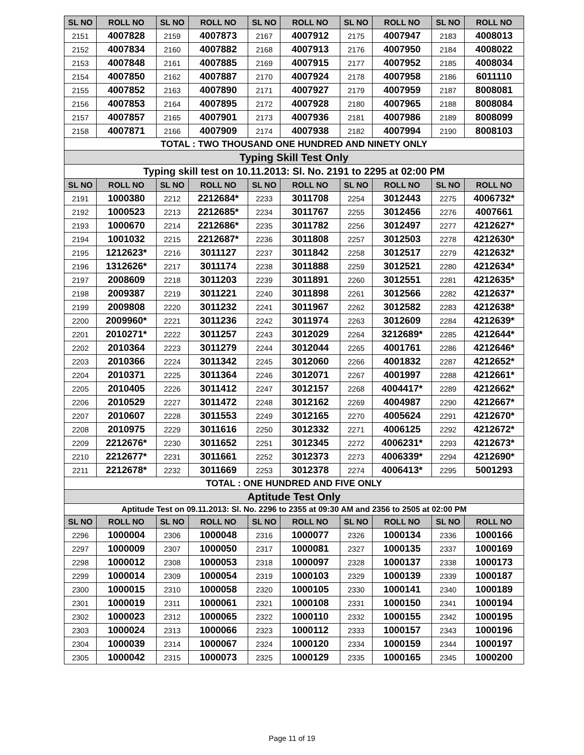| SL NO | ROLL NO | SL NO | ROLL NO | SL NO | ROLL NO | SL NO | ROLL NO | SL NO | ROLL NO |
| --- | --- | --- | --- | --- | --- | --- | --- | --- | --- |
| 2151 | 4007828 | 2159 | 4007873 | 2167 | 4007912 | 2175 | 4007947 | 2183 | 4008013 |
| 2152 | 4007834 | 2160 | 4007882 | 2168 | 4007913 | 2176 | 4007950 | 2184 | 4008022 |
| 2153 | 4007848 | 2161 | 4007885 | 2169 | 4007915 | 2177 | 4007952 | 2185 | 4008034 |
| 2154 | 4007850 | 2162 | 4007887 | 2170 | 4007924 | 2178 | 4007958 | 2186 | 6011110 |
| 2155 | 4007852 | 2163 | 4007890 | 2171 | 4007927 | 2179 | 4007959 | 2187 | 8008081 |
| 2156 | 4007853 | 2164 | 4007895 | 2172 | 4007928 | 2180 | 4007965 | 2188 | 8008084 |
| 2157 | 4007857 | 2165 | 4007901 | 2173 | 4007936 | 2181 | 4007986 | 2189 | 8008099 |
| 2158 | 4007871 | 2166 | 4007909 | 2174 | 4007938 | 2182 | 4007994 | 2190 | 8008103 |
| TOTAL : TWO THOUSAND ONE HUNDRED AND NINETY ONLY | | | | | | | | | |
| Typing Skill Test Only | | | | | | | | | |
| Typing skill test on 10.11.2013: Sl. No. 2191 to 2295 at 02:00 PM | | | | | | | | | |
| SL NO | ROLL NO | SL NO | ROLL NO | SL NO | ROLL NO | SL NO | ROLL NO | SL NO | ROLL NO |
| 2191 | 1000380 | 2212 | 2212684* | 2233 | 3011708 | 2254 | 3012443 | 2275 | 4006732* |
| 2192 | 1000523 | 2213 | 2212685* | 2234 | 3011767 | 2255 | 3012456 | 2276 | 4007661 |
| 2193 | 1000670 | 2214 | 2212686* | 2235 | 3011782 | 2256 | 3012497 | 2277 | 4212627* |
| 2194 | 1001032 | 2215 | 2212687* | 2236 | 3011808 | 2257 | 3012503 | 2278 | 4212630* |
| 2195 | 1212623* | 2216 | 3011127 | 2237 | 3011842 | 2258 | 3012517 | 2279 | 4212632* |
| 2196 | 1312626* | 2217 | 3011174 | 2238 | 3011888 | 2259 | 3012521 | 2280 | 4212634* |
| 2197 | 2008609 | 2218 | 3011203 | 2239 | 3011891 | 2260 | 3012551 | 2281 | 4212635* |
| 2198 | 2009387 | 2219 | 3011221 | 2240 | 3011898 | 2261 | 3012566 | 2282 | 4212637* |
| 2199 | 2009808 | 2220 | 3011232 | 2241 | 3011967 | 2262 | 3012582 | 2283 | 4212638* |
| 2200 | 2009960* | 2221 | 3011236 | 2242 | 3011974 | 2263 | 3012609 | 2284 | 4212639* |
| 2201 | 2010271* | 2222 | 3011257 | 2243 | 3012029 | 2264 | 3212689* | 2285 | 4212644* |
| 2202 | 2010364 | 2223 | 3011279 | 2244 | 3012044 | 2265 | 4001761 | 2286 | 4212646* |
| 2203 | 2010366 | 2224 | 3011342 | 2245 | 3012060 | 2266 | 4001832 | 2287 | 4212652* |
| 2204 | 2010371 | 2225 | 3011364 | 2246 | 3012071 | 2267 | 4001997 | 2288 | 4212661* |
| 2205 | 2010405 | 2226 | 3011412 | 2247 | 3012157 | 2268 | 4004417* | 2289 | 4212662* |
| 2206 | 2010529 | 2227 | 3011472 | 2248 | 3012162 | 2269 | 4004987 | 2290 | 4212667* |
| 2207 | 2010607 | 2228 | 3011553 | 2249 | 3012165 | 2270 | 4005624 | 2291 | 4212670* |
| 2208 | 2010975 | 2229 | 3011616 | 2250 | 3012332 | 2271 | 4006125 | 2292 | 4212672* |
| 2209 | 2212676* | 2230 | 3011652 | 2251 | 3012345 | 2272 | 4006231* | 2293 | 4212673* |
| 2210 | 2212677* | 2231 | 3011661 | 2252 | 3012373 | 2273 | 4006339* | 2294 | 4212690* |
| 2211 | 2212678* | 2232 | 3011669 | 2253 | 3012378 | 2274 | 4006413* | 2295 | 5001293 |
| TOTAL : ONE HUNDRED AND FIVE ONLY | | | | | | | | | |
| Aptitude Test Only | | | | | | | | | |
| Aptitude Test on 09.11.2013: Sl. No. 2296 to 2355 at 09:30 AM and 2356 to 2505 at 02:00 PM | | | | | | | | | |
| SL NO | ROLL NO | SL NO | ROLL NO | SL NO | ROLL NO | SL NO | ROLL NO | SL NO | ROLL NO |
| 2296 | 1000004 | 2306 | 1000048 | 2316 | 1000077 | 2326 | 1000134 | 2336 | 1000166 |
| 2297 | 1000009 | 2307 | 1000050 | 2317 | 1000081 | 2327 | 1000135 | 2337 | 1000169 |
| 2298 | 1000012 | 2308 | 1000053 | 2318 | 1000097 | 2328 | 1000137 | 2338 | 1000173 |
| 2299 | 1000014 | 2309 | 1000054 | 2319 | 1000103 | 2329 | 1000139 | 2339 | 1000187 |
| 2300 | 1000015 | 2310 | 1000058 | 2320 | 1000105 | 2330 | 1000141 | 2340 | 1000189 |
| 2301 | 1000019 | 2311 | 1000061 | 2321 | 1000108 | 2331 | 1000150 | 2341 | 1000194 |
| 2302 | 1000023 | 2312 | 1000065 | 2322 | 1000110 | 2332 | 1000155 | 2342 | 1000195 |
| 2303 | 1000024 | 2313 | 1000066 | 2323 | 1000112 | 2333 | 1000157 | 2343 | 1000196 |
| 2304 | 1000039 | 2314 | 1000067 | 2324 | 1000120 | 2334 | 1000159 | 2344 | 1000197 |
| 2305 | 1000042 | 2315 | 1000073 | 2325 | 1000129 | 2335 | 1000165 | 2345 | 1000200 |
Page 11 of 19